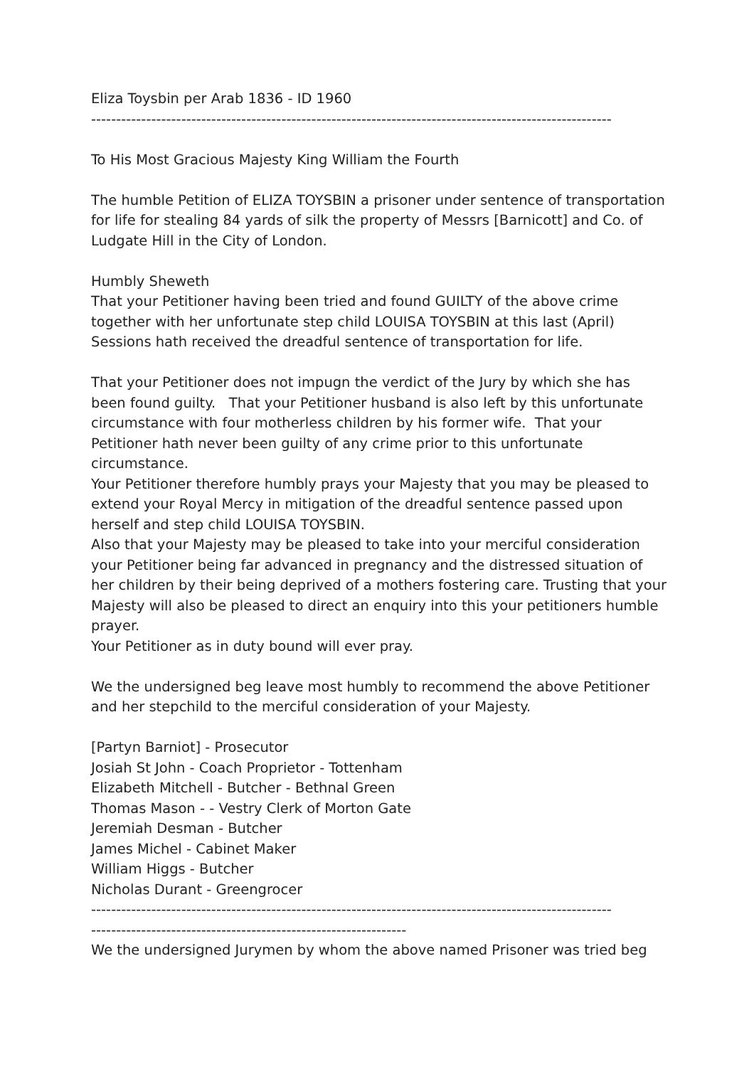Eliza Toysbin per Arab 1836 - ID 1960
--------------------------------------------------------------------------------------------------------
To His Most Gracious Majesty King William the Fourth
The humble Petition of ELIZA TOYSBIN a prisoner under sentence of transportation for life for stealing 84 yards of silk the property of Messrs [Barnicott] and Co. of Ludgate Hill in the City of London.
Humbly Sheweth
That your Petitioner having been tried and found GUILTY of the above crime together with her unfortunate step child LOUISA TOYSBIN at this last (April) Sessions hath received the dreadful sentence of transportation for life.
That your Petitioner does not impugn the verdict of the Jury by which she has been found guilty. That your Petitioner husband is also left by this unfortunate circumstance with four motherless children by his former wife. That your Petitioner hath never been guilty of any crime prior to this unfortunate circumstance.
Your Petitioner therefore humbly prays your Majesty that you may be pleased to extend your Royal Mercy in mitigation of the dreadful sentence passed upon herself and step child LOUISA TOYSBIN.
Also that your Majesty may be pleased to take into your merciful consideration your Petitioner being far advanced in pregnancy and the distressed situation of her children by their being deprived of a mothers fostering care. Trusting that your Majesty will also be pleased to direct an enquiry into this your petitioners humble prayer.
Your Petitioner as in duty bound will ever pray.
We the undersigned beg leave most humbly to recommend the above Petitioner and her stepchild to the merciful consideration of your Majesty.
[Partyn Barniot] - Prosecutor
Josiah St John - Coach Proprietor - Tottenham
Elizabeth Mitchell - Butcher - Bethnal Green
Thomas Mason - - Vestry Clerk of Morton Gate
Jeremiah Desman - Butcher
James Michel - Cabinet Maker
William Higgs - Butcher
Nicholas Durant - Greengrocer
--------------------------------------------------------------------------------------------------------
---------------------------------------------------------------
We the undersigned Jurymen by whom the above named Prisoner was tried beg